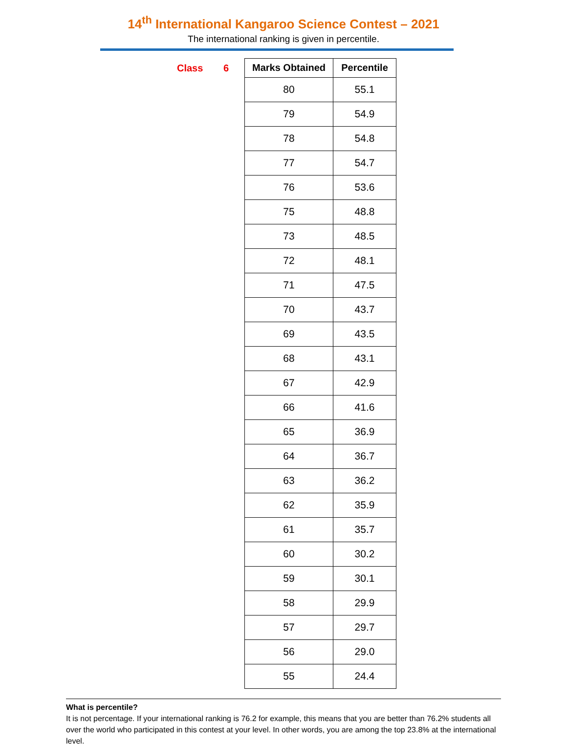14<sup>th</sup> International Kangaroo Science Contest – 2021
The international ranking is given in percentile.
Class 6
| Marks Obtained | Percentile |
| --- | --- |
| 80 | 55.1 |
| 79 | 54.9 |
| 78 | 54.8 |
| 77 | 54.7 |
| 76 | 53.6 |
| 75 | 48.8 |
| 73 | 48.5 |
| 72 | 48.1 |
| 71 | 47.5 |
| 70 | 43.7 |
| 69 | 43.5 |
| 68 | 43.1 |
| 67 | 42.9 |
| 66 | 41.6 |
| 65 | 36.9 |
| 64 | 36.7 |
| 63 | 36.2 |
| 62 | 35.9 |
| 61 | 35.7 |
| 60 | 30.2 |
| 59 | 30.1 |
| 58 | 29.9 |
| 57 | 29.7 |
| 56 | 29.0 |
| 55 | 24.4 |
What is percentile?
It is not percentage. If your international ranking is 76.2 for example, this means that you are better than 76.2% students all over the world who participated in this contest at your level. In other words, you are among the top 23.8% at the international level.